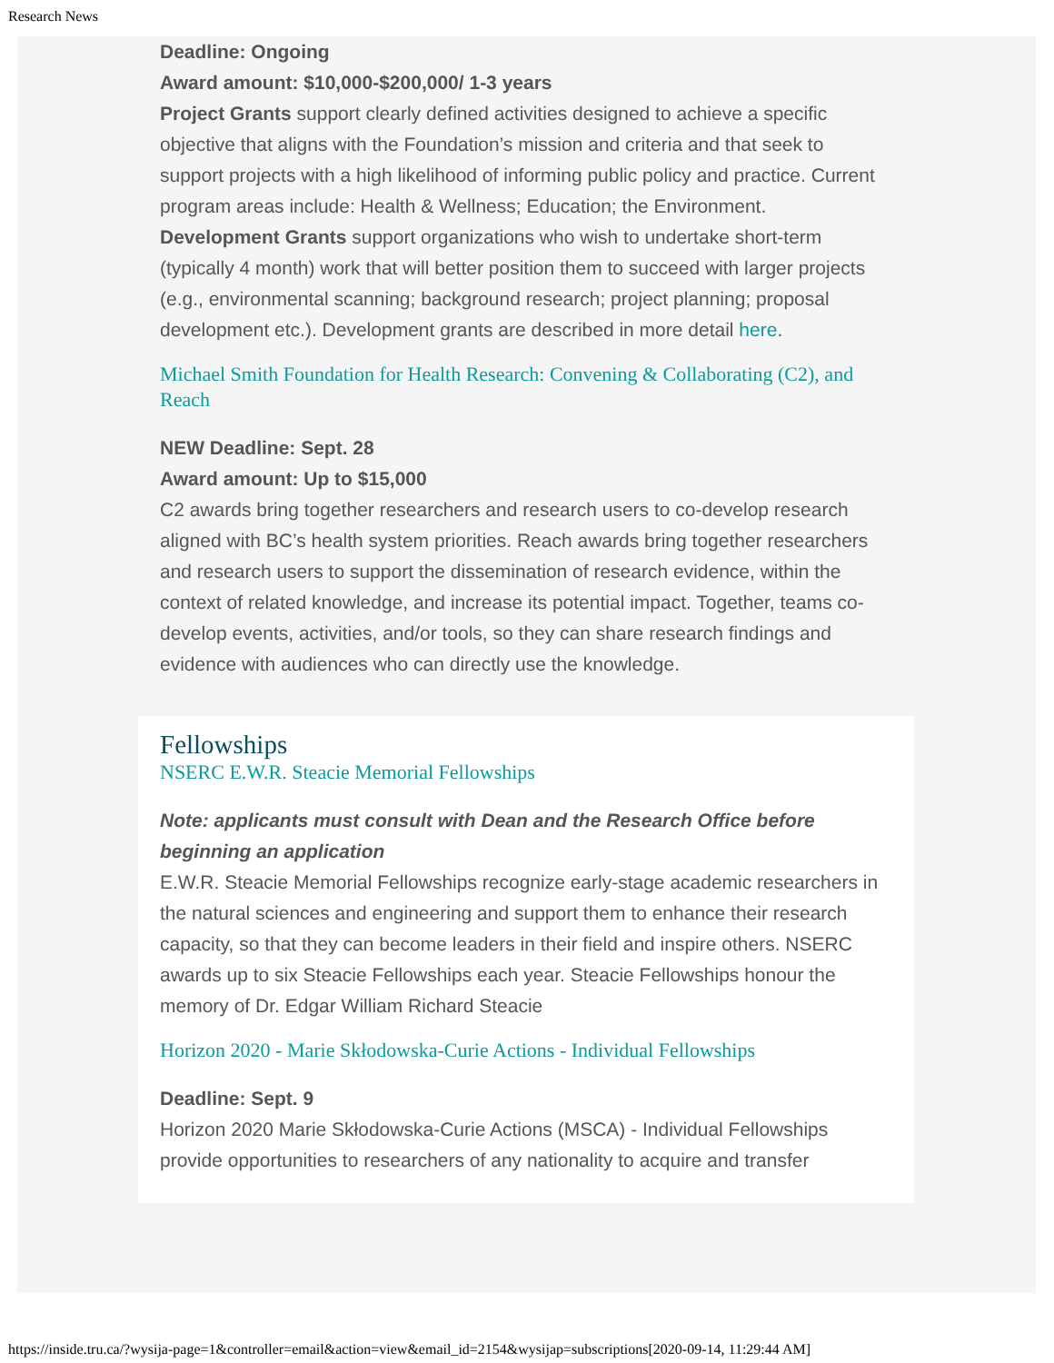Research News
Deadline: Ongoing
Award amount: $10,000-$200,000/ 1-3 years
Project Grants support clearly defined activities designed to achieve a specific objective that aligns with the Foundation’s mission and criteria and that seek to support projects with a high likelihood of informing public policy and practice. Current program areas include: Health & Wellness; Education; the Environment.
Development Grants support organizations who wish to undertake short-term (typically 4 month) work that will better position them to succeed with larger projects (e.g., environmental scanning; background research; project planning; proposal development etc.). Development grants are described in more detail here.
Michael Smith Foundation for Health Research: Convening & Collaborating (C2), and Reach
NEW Deadline: Sept. 28
Award amount: Up to $15,000
C2 awards bring together researchers and research users to co-develop research aligned with BC’s health system priorities. Reach awards bring together researchers and research users to support the dissemination of research evidence, within the context of related knowledge, and increase its potential impact. Together, teams co-develop events, activities, and/or tools, so they can share research findings and evidence with audiences who can directly use the knowledge.
Fellowships
NSERC E.W.R. Steacie Memorial Fellowships
Note: applicants must consult with Dean and the Research Office before beginning an application
E.W.R. Steacie Memorial Fellowships recognize early-stage academic researchers in the natural sciences and engineering and support them to enhance their research capacity, so that they can become leaders in their field and inspire others. NSERC awards up to six Steacie Fellowships each year. Steacie Fellowships honour the memory of Dr. Edgar William Richard Steacie
Horizon 2020 - Marie Skłodowska-Curie Actions - Individual Fellowships
Deadline: Sept. 9
Horizon 2020 Marie Skłodowska-Curie Actions (MSCA) - Individual Fellowships provide opportunities to researchers of any nationality to acquire and transfer
https://inside.tru.ca/?wysija-page=1&controller=email&action=view&email_id=2154&wysijap=subscriptions[2020-09-14, 11:29:44 AM]